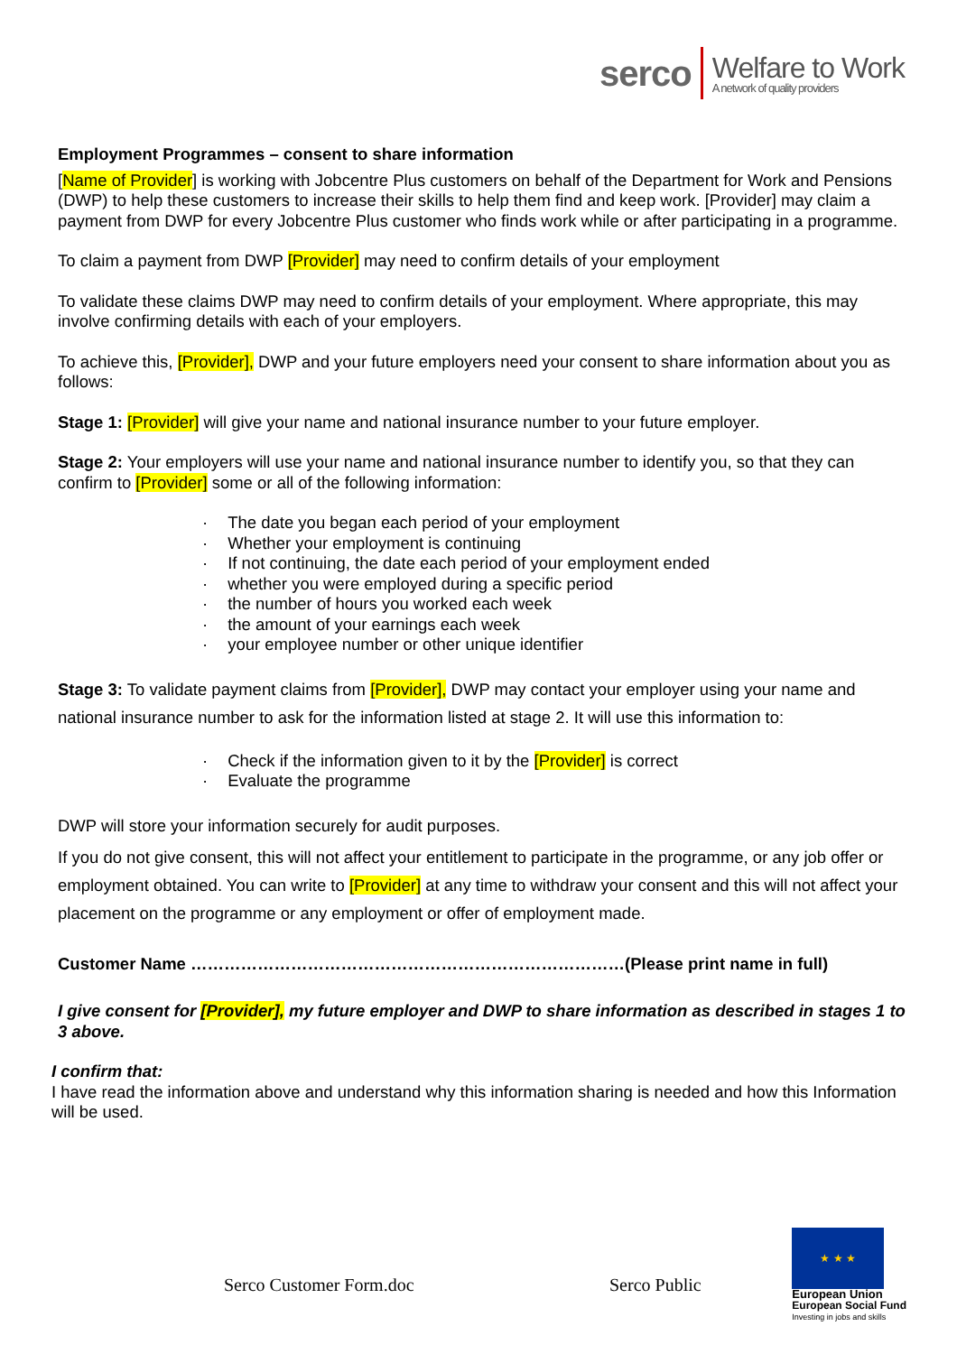serco Welfare to Work
A network of quality providers
Employment Programmes – consent to share information
[Name of Provider] is working with Jobcentre Plus customers on behalf of the Department for Work and Pensions (DWP) to help these customers to increase their skills to help them find and keep work. [Provider] may claim a payment from DWP for every Jobcentre Plus customer who finds work while or after participating in a programme.
To claim a payment from DWP [Provider] may need to confirm details of your employment
To validate these claims DWP may need to confirm details of your employment. Where appropriate, this may involve confirming details with each of your employers.
To achieve this, [Provider], DWP and your future employers need your consent to share information about you as follows:
Stage 1: [Provider] will give your name and national insurance number to your future employer.
Stage 2: Your employers will use your name and national insurance number to identify you, so that they can confirm to [Provider] some or all of the following information:
The date you began each period of your employment
Whether your employment is continuing
If not continuing, the date each period of your employment ended
whether you were employed during a specific period
the number of hours you worked each week
the amount of your earnings each week
your employee number or other unique identifier
Stage 3: To validate payment claims from [Provider], DWP may contact your employer using your name and national insurance number to ask for the information listed at stage 2. It will use this information to:
Check if the information given to it by the [Provider] is correct
Evaluate the programme
DWP will store your information securely for audit purposes.
If you do not give consent, this will not affect your entitlement to participate in the programme, or any job offer or employment obtained. You can write to [Provider] at any time to withdraw your consent and this will not affect your placement on the programme or any employment or offer of employment made.
Customer Name ……………………………………………………………………(Please print name in full)
I give consent for [Provider], my future employer and DWP to share information as described in stages 1 to 3 above.
I confirm that:
I have read the information above and understand why this information sharing is needed and how this Information will be used.
Serco Customer Form.doc Serco Public
★ ★ ★
European Union
European Social Fund
Investing in jobs and skills